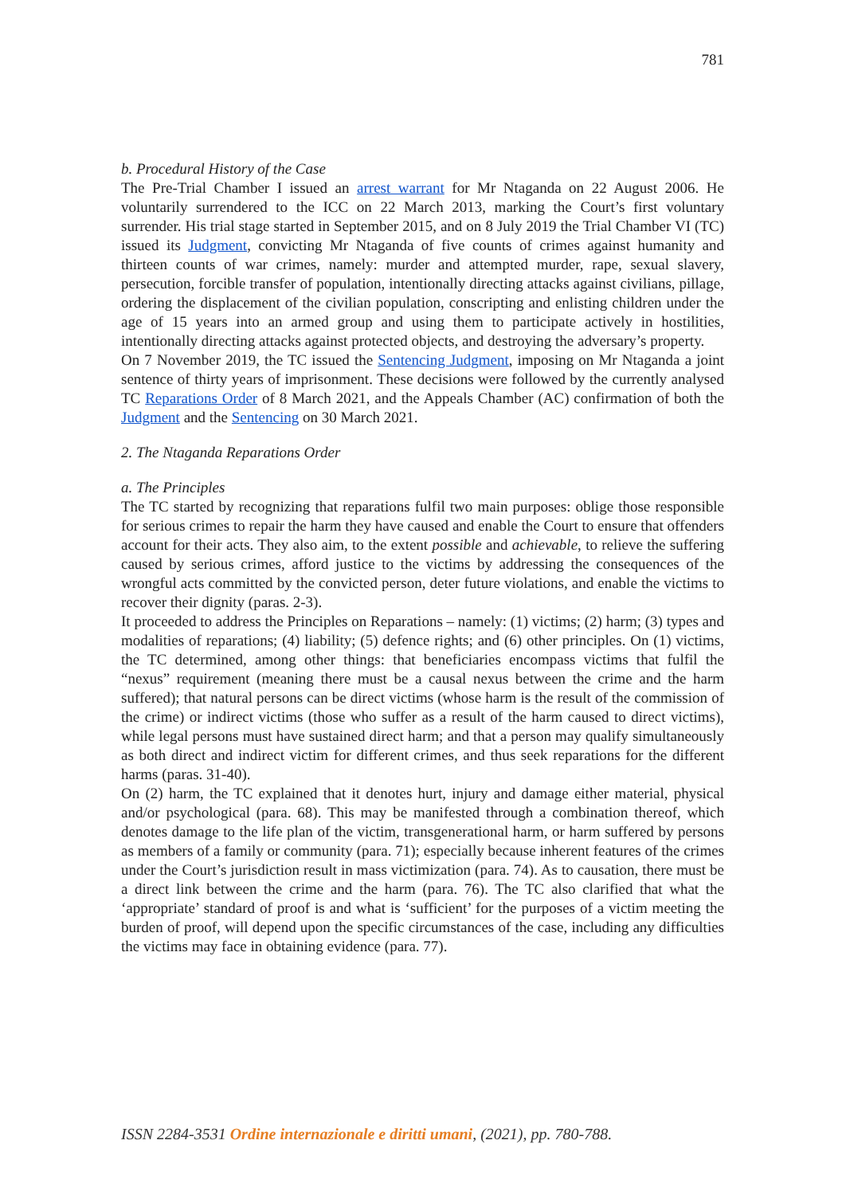781
b. Procedural History of the Case
The Pre-Trial Chamber I issued an arrest warrant for Mr Ntaganda on 22 August 2006. He voluntarily surrendered to the ICC on 22 March 2013, marking the Court’s first voluntary surrender. His trial stage started in September 2015, and on 8 July 2019 the Trial Chamber VI (TC) issued its Judgment, convicting Mr Ntaganda of five counts of crimes against humanity and thirteen counts of war crimes, namely: murder and attempted murder, rape, sexual slavery, persecution, forcible transfer of population, intentionally directing attacks against civilians, pillage, ordering the displacement of the civilian population, conscripting and enlisting children under the age of 15 years into an armed group and using them to participate actively in hostilities, intentionally directing attacks against protected objects, and destroying the adversary’s property.
On 7 November 2019, the TC issued the Sentencing Judgment, imposing on Mr Ntaganda a joint sentence of thirty years of imprisonment. These decisions were followed by the currently analysed TC Reparations Order of 8 March 2021, and the Appeals Chamber (AC) confirmation of both the Judgment and the Sentencing on 30 March 2021.
2. The Ntaganda Reparations Order
a. The Principles
The TC started by recognizing that reparations fulfil two main purposes: oblige those responsible for serious crimes to repair the harm they have caused and enable the Court to ensure that offenders account for their acts. They also aim, to the extent possible and achievable, to relieve the suffering caused by serious crimes, afford justice to the victims by addressing the consequences of the wrongful acts committed by the convicted person, deter future violations, and enable the victims to recover their dignity (paras. 2-3).
It proceeded to address the Principles on Reparations – namely: (1) victims; (2) harm; (3) types and modalities of reparations; (4) liability; (5) defence rights; and (6) other principles. On (1) victims, the TC determined, among other things: that beneficiaries encompass victims that fulfil the “nexus” requirement (meaning there must be a causal nexus between the crime and the harm suffered); that natural persons can be direct victims (whose harm is the result of the commission of the crime) or indirect victims (those who suffer as a result of the harm caused to direct victims), while legal persons must have sustained direct harm; and that a person may qualify simultaneously as both direct and indirect victim for different crimes, and thus seek reparations for the different harms (paras. 31-40).
On (2) harm, the TC explained that it denotes hurt, injury and damage either material, physical and/or psychological (para. 68). This may be manifested through a combination thereof, which denotes damage to the life plan of the victim, transgenerational harm, or harm suffered by persons as members of a family or community (para. 71); especially because inherent features of the crimes under the Court’s jurisdiction result in mass victimization (para. 74). As to causation, there must be a direct link between the crime and the harm (para. 76). The TC also clarified that what the ‘appropriate’ standard of proof is and what is ‘sufficient’ for the purposes of a victim meeting the burden of proof, will depend upon the specific circumstances of the case, including any difficulties the victims may face in obtaining evidence (para. 77).
ISSN 2284-3531 Ordine internazionale e diritti umani, (2021), pp. 780-788.